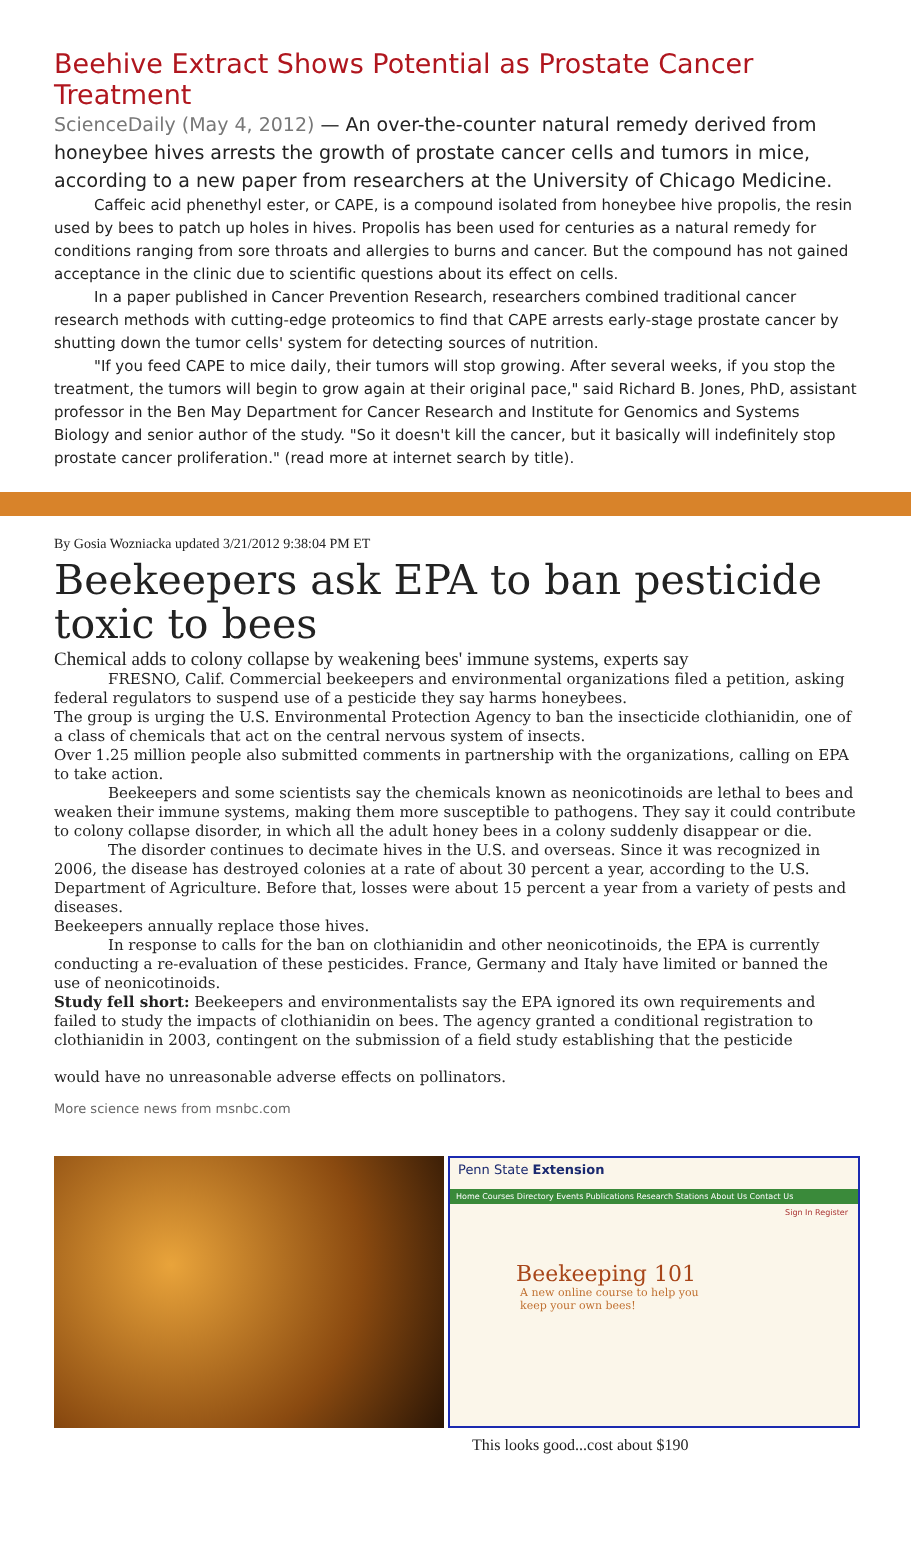Beehive Extract Shows Potential as Prostate Cancer Treatment
ScienceDaily (May 4, 2012) — An over-the-counter natural remedy derived from honeybee hives arrests the growth of prostate cancer cells and tumors in mice, according to a new paper from researchers at the University of Chicago Medicine.
Caffeic acid phenethyl ester, or CAPE, is a compound isolated from honeybee hive propolis, the resin used by bees to patch up holes in hives. Propolis has been used for centuries as a natural remedy for conditions ranging from sore throats and allergies to burns and cancer. But the compound has not gained acceptance in the clinic due to scientific questions about its effect on cells.
In a paper published in Cancer Prevention Research, researchers combined traditional cancer research methods with cutting-edge proteomics to find that CAPE arrests early-stage prostate cancer by shutting down the tumor cells' system for detecting sources of nutrition.
"If you feed CAPE to mice daily, their tumors will stop growing. After several weeks, if you stop the treatment, the tumors will begin to grow again at their original pace," said Richard B. Jones, PhD, assistant professor in the Ben May Department for Cancer Research and Institute for Genomics and Systems Biology and senior author of the study. "So it doesn't kill the cancer, but it basically will indefinitely stop prostate cancer proliferation." (read more at internet search by title).
By Gosia Wozniacka updated 3/21/2012 9:38:04 PM ET
Beekeepers ask EPA to ban pesticide toxic to bees
Chemical adds to colony collapse by weakening bees' immune systems, experts say
FRESNO, Calif. Commercial beekeepers and environmental organizations filed a petition, asking federal regulators to suspend use of a pesticide they say harms honeybees.
The group is urging the U.S. Environmental Protection Agency to ban the insecticide clothianidin, one of a class of chemicals that act on the central nervous system of insects.
Over 1.25 million people also submitted comments in partnership with the organizations, calling on EPA to take action.
Beekeepers and some scientists say the chemicals known as neonicotinoids are lethal to bees and weaken their immune systems, making them more susceptible to pathogens. They say it could contribute to colony collapse disorder, in which all the adult honey bees in a colony suddenly disappear or die.
The disorder continues to decimate hives in the U.S. and overseas. Since it was recognized in 2006, the disease has destroyed colonies at a rate of about 30 percent a year, according to the U.S. Department of Agriculture. Before that, losses were about 15 percent a year from a variety of pests and diseases.
Beekeepers annually replace those hives.
In response to calls for the ban on clothianidin and other neonicotinoids, the EPA is currently conducting a re-evaluation of these pesticides. France, Germany and Italy have limited or banned the use of neonicotinoids.
Study fell short: Beekeepers and environmentalists say the EPA ignored its own requirements and failed to study the impacts of clothianidin on bees. The agency granted a conditional registration to clothianidin in 2003, contingent on the submission of a field study establishing that the pesticide
would have no unreasonable adverse effects on pollinators.
More science news from msnbc.com
Penn State Extension
Home Courses Directory Events Publications Research Stations About Us Contact Us
Sign In Register
Beekeeping 101
A new online course to help you
keep your own bees!
This looks good...cost about $190